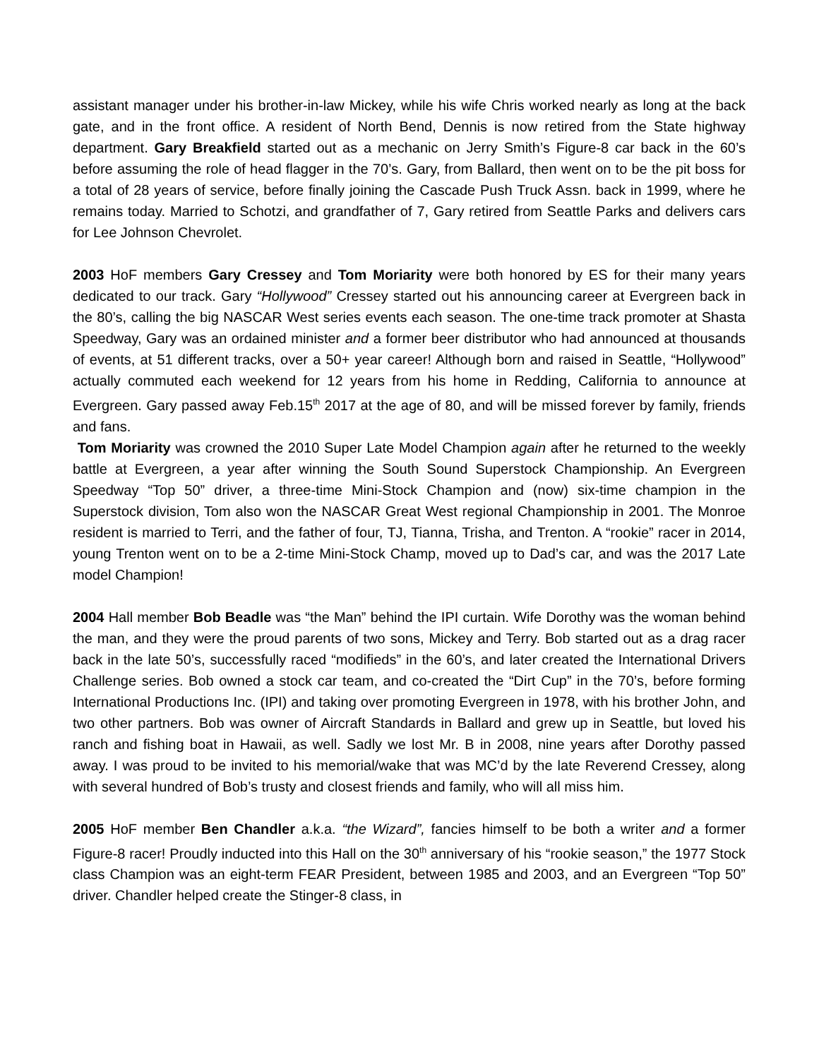assistant manager under his brother-in-law Mickey, while his wife Chris worked nearly as long at the back gate, and in the front office. A resident of North Bend, Dennis is now retired from the State highway department. Gary Breakfield started out as a mechanic on Jerry Smith’s Figure-8 car back in the 60’s before assuming the role of head flagger in the 70’s. Gary, from Ballard, then went on to be the pit boss for a total of 28 years of service, before finally joining the Cascade Push Truck Assn. back in 1999, where he remains today. Married to Schotzi, and grandfather of 7, Gary retired from Seattle Parks and delivers cars for Lee Johnson Chevrolet.
2003 HoF members Gary Cressey and Tom Moriarity were both honored by ES for their many years dedicated to our track. Gary “Hollywood” Cressey started out his announcing career at Evergreen back in the 80’s, calling the big NASCAR West series events each season. The one-time track promoter at Shasta Speedway, Gary was an ordained minister and a former beer distributor who had announced at thousands of events, at 51 different tracks, over a 50+ year career! Although born and raised in Seattle, “Hollywood” actually commuted each weekend for 12 years from his home in Redding, California to announce at Evergreen. Gary passed away Feb.15<sup>th</sup> 2017 at the age of 80, and will be missed forever by family, friends and fans.
Tom Moriarity was crowned the 2010 Super Late Model Champion again after he returned to the weekly battle at Evergreen, a year after winning the South Sound Superstock Championship. An Evergreen Speedway “Top 50” driver, a three-time Mini-Stock Champion and (now) six-time champion in the Superstock division, Tom also won the NASCAR Great West regional Championship in 2001. The Monroe resident is married to Terri, and the father of four, TJ, Tianna, Trisha, and Trenton. A “rookie” racer in 2014, young Trenton went on to be a 2-time Mini-Stock Champ, moved up to Dad’s car, and was the 2017 Late model Champion!
2004 Hall member Bob Beadle was “the Man” behind the IPI curtain. Wife Dorothy was the woman behind the man, and they were the proud parents of two sons, Mickey and Terry. Bob started out as a drag racer back in the late 50’s, successfully raced “modifieds” in the 60’s, and later created the International Drivers Challenge series. Bob owned a stock car team, and co-created the “Dirt Cup” in the 70’s, before forming International Productions Inc. (IPI) and taking over promoting Evergreen in 1978, with his brother John, and two other partners. Bob was owner of Aircraft Standards in Ballard and grew up in Seattle, but loved his ranch and fishing boat in Hawaii, as well. Sadly we lost Mr. B in 2008, nine years after Dorothy passed away. I was proud to be invited to his memorial/wake that was MC’d by the late Reverend Cressey, along with several hundred of Bob’s trusty and closest friends and family, who will all miss him.
2005 HoF member Ben Chandler a.k.a. “the Wizard”, fancies himself to be both a writer and a former Figure-8 racer! Proudly inducted into this Hall on the 30<sup>th</sup> anniversary of his “rookie season,” the 1977 Stock class Champion was an eight-term FEAR President, between 1985 and 2003, and an Evergreen “Top 50” driver. Chandler helped create the Stinger-8 class, in